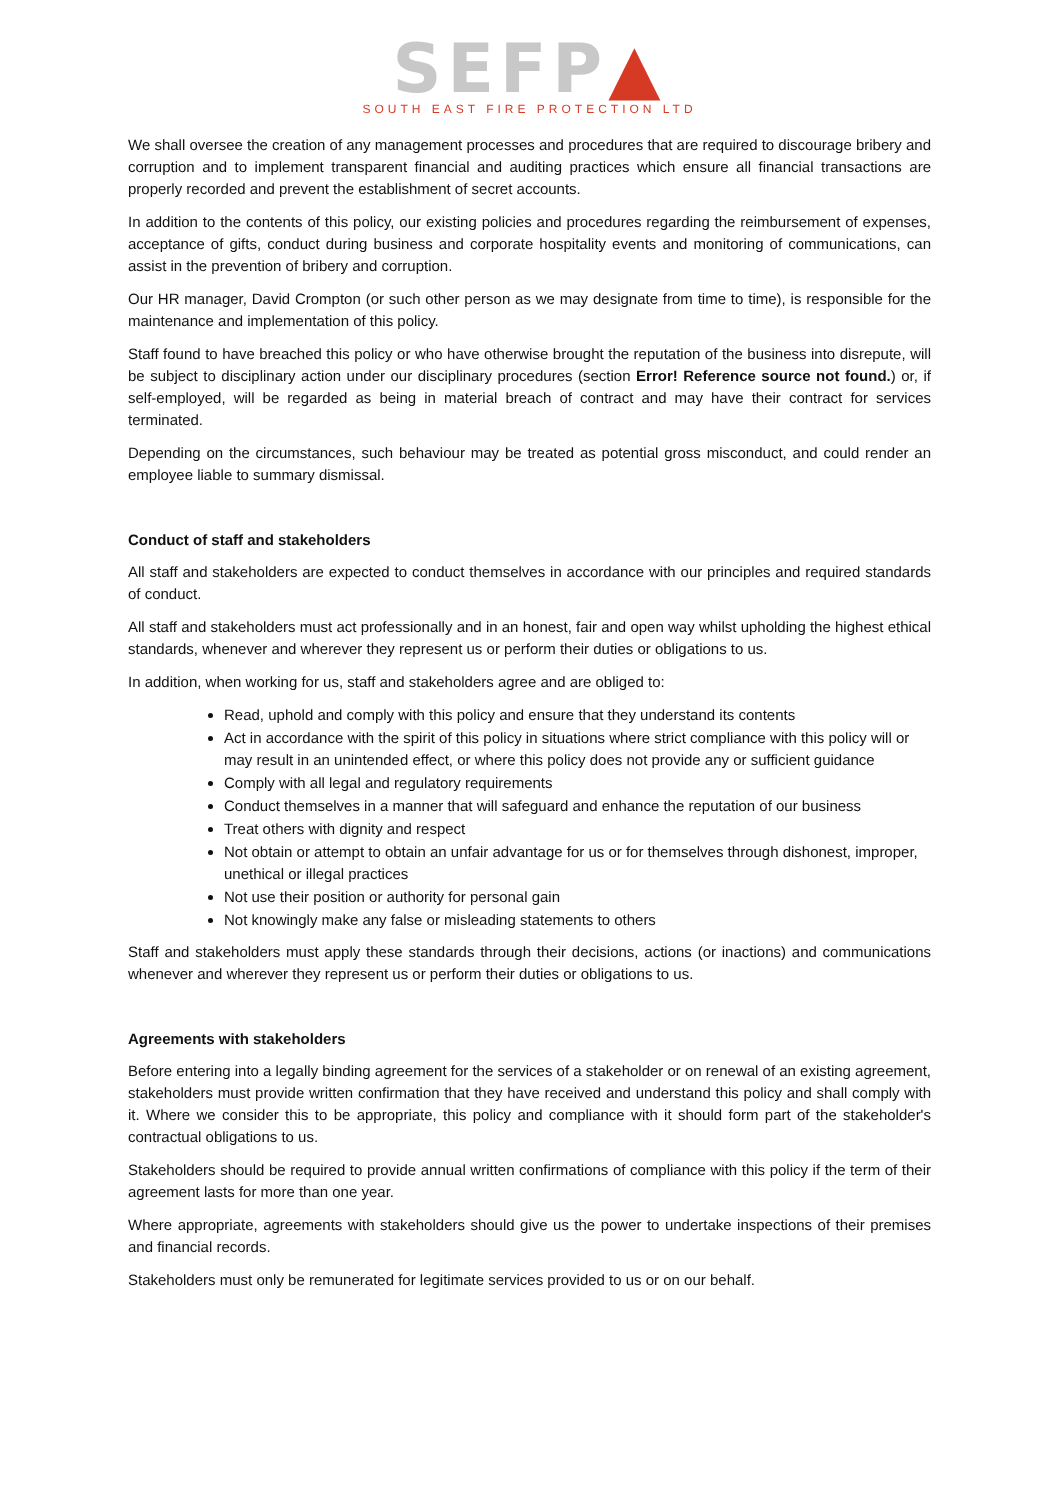SEFP▲
SOUTH EAST FIRE PROTECTION LTD
We shall oversee the creation of any management processes and procedures that are required to discourage bribery and corruption and to implement transparent financial and auditing practices which ensure all financial transactions are properly recorded and prevent the establishment of secret accounts.
In addition to the contents of this policy, our existing policies and procedures regarding the reimbursement of expenses, acceptance of gifts, conduct during business and corporate hospitality events and monitoring of communications, can assist in the prevention of bribery and corruption.
Our HR manager, David Crompton (or such other person as we may designate from time to time), is responsible for the maintenance and implementation of this policy.
Staff found to have breached this policy or who have otherwise brought the reputation of the business into disrepute, will be subject to disciplinary action under our disciplinary procedures (section Error! Reference source not found.) or, if self-employed, will be regarded as being in material breach of contract and may have their contract for services terminated.
Depending on the circumstances, such behaviour may be treated as potential gross misconduct, and could render an employee liable to summary dismissal.
Conduct of staff and stakeholders
All staff and stakeholders are expected to conduct themselves in accordance with our principles and required standards of conduct.
All staff and stakeholders must act professionally and in an honest, fair and open way whilst upholding the highest ethical standards, whenever and wherever they represent us or perform their duties or obligations to us.
In addition, when working for us, staff and stakeholders agree and are obliged to:
Read, uphold and comply with this policy and ensure that they understand its contents
Act in accordance with the spirit of this policy in situations where strict compliance with this policy will or may result in an unintended effect, or where this policy does not provide any or sufficient guidance
Comply with all legal and regulatory requirements
Conduct themselves in a manner that will safeguard and enhance the reputation of our business
Treat others with dignity and respect
Not obtain or attempt to obtain an unfair advantage for us or for themselves through dishonest, improper, unethical or illegal practices
Not use their position or authority for personal gain
Not knowingly make any false or misleading statements to others
Staff and stakeholders must apply these standards through their decisions, actions (or inactions) and communications whenever and wherever they represent us or perform their duties or obligations to us.
Agreements with stakeholders
Before entering into a legally binding agreement for the services of a stakeholder or on renewal of an existing agreement, stakeholders must provide written confirmation that they have received and understand this policy and shall comply with it. Where we consider this to be appropriate, this policy and compliance with it should form part of the stakeholder's contractual obligations to us.
Stakeholders should be required to provide annual written confirmations of compliance with this policy if the term of their agreement lasts for more than one year.
Where appropriate, agreements with stakeholders should give us the power to undertake inspections of their premises and financial records.
Stakeholders must only be remunerated for legitimate services provided to us or on our behalf.